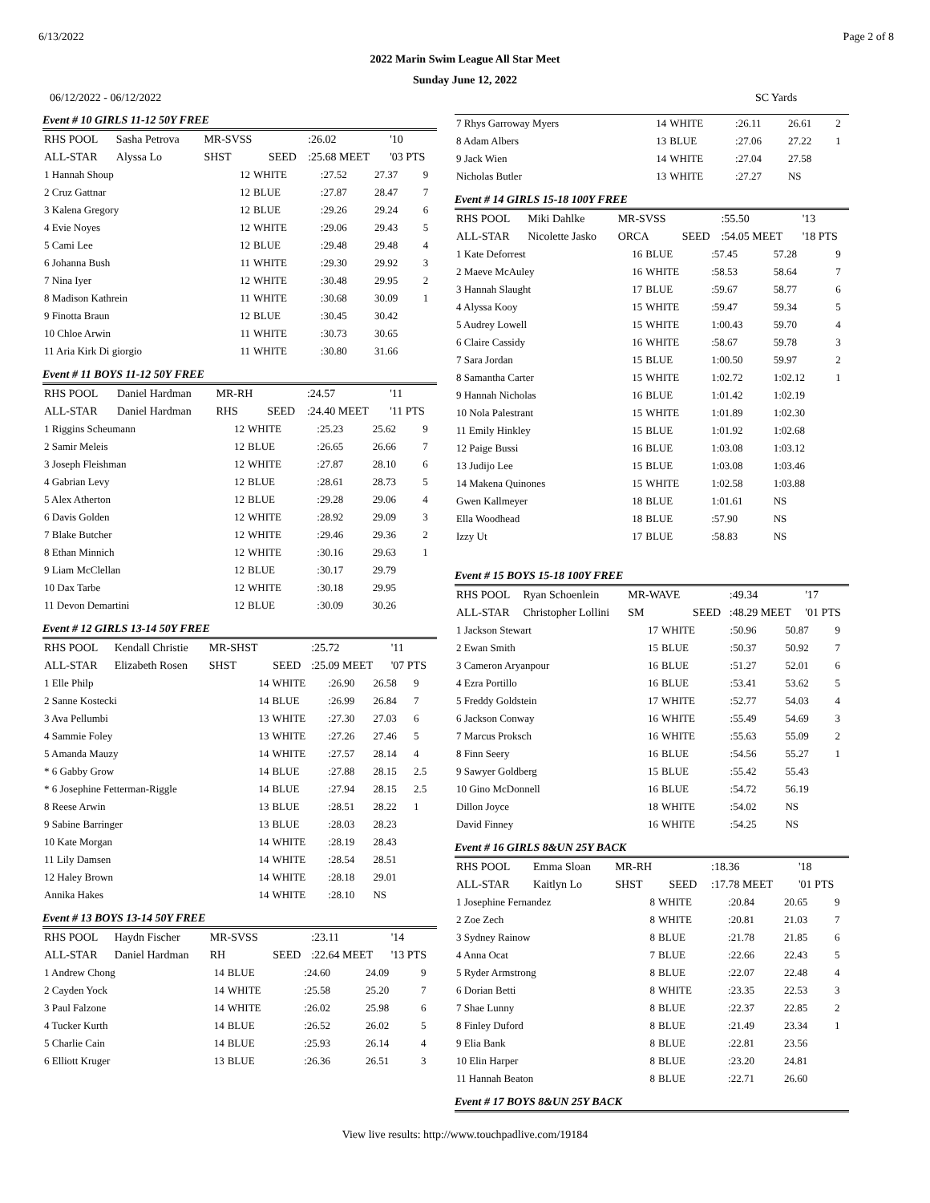6/13/2022 Page 2 of 8
2022 Marin Swim League All Star Meet
Sunday June 12, 2022
06/12/2022 - 06/12/2022 SC Yards
Event # 10 GIRLS 11-12 50Y FREE
| RHS POOL | Sasha Petrova | | MR-SVSS | | :26.02 | '10 |
| ALL-STAR | Alyssa Lo | | SHST | SEED | :25.68 MEET | '03 PTS |
| 1 Hannah Shoup | 12 | WHITE | :27.52 | 27.37 | 9 |
| 2 Cruz Gattnar | 12 | BLUE | :27.87 | 28.47 | 7 |
| 3 Kalena Gregory | 12 | BLUE | :29.26 | 29.24 | 6 |
| 4 Evie Noyes | 12 | WHITE | :29.06 | 29.43 | 5 |
| 5 Cami Lee | 12 | BLUE | :29.48 | 29.48 | 4 |
| 6 Johanna Bush | 11 | WHITE | :29.30 | 29.92 | 3 |
| 7 Nina Iyer | 12 | WHITE | :30.48 | 29.95 | 2 |
| 8 Madison Kathrein | 11 | WHITE | :30.68 | 30.09 | 1 |
| 9 Finotta Braun | 12 | BLUE | :30.45 | 30.42 | |
| 10 Chloe Arwin | 11 | WHITE | :30.73 | 30.65 | |
| 11 Aria Kirk Di giorgio | 11 | WHITE | :30.80 | 31.66 | |
Event # 11 BOYS 11-12 50Y FREE
| RHS POOL | Daniel Hardman | MR-RH | | :24.57 | '11 |
| ALL-STAR | Daniel Hardman | RHS | SEED | :24.40 MEET | '11 PTS |
| 1 Riggins Scheumann | 12 | WHITE | :25.23 | 25.62 | 9 |
| 2 Samir Meleis | 12 | BLUE | :26.65 | 26.66 | 7 |
| 3 Joseph Fleishman | 12 | WHITE | :27.87 | 28.10 | 6 |
| 4 Gabrian Levy | 12 | BLUE | :28.61 | 28.73 | 5 |
| 5 Alex Atherton | 12 | BLUE | :29.28 | 29.06 | 4 |
| 6 Davis Golden | 12 | WHITE | :28.92 | 29.09 | 3 |
| 7 Blake Butcher | 12 | WHITE | :29.46 | 29.36 | 2 |
| 8 Ethan Minnich | 12 | WHITE | :30.16 | 29.63 | 1 |
| 9 Liam McClellan | 12 | BLUE | :30.17 | 29.79 | |
| 10 Dax Tarbe | 12 | WHITE | :30.18 | 29.95 | |
| 11 Devon Demartini | 12 | BLUE | :30.09 | 30.26 | |
Event # 12 GIRLS 13-14 50Y FREE
| RHS POOL | Kendall Christie | MR-SHST | | :25.72 | '11 |
| ALL-STAR | Elizabeth Rosen | SHST | SEED | :25.09 MEET | '07 PTS |
| 1 Elle Philp | 14 | WHITE | :26.90 | 26.58 | 9 |
| 2 Sanne Kostecki | 14 | BLUE | :26.99 | 26.84 | 7 |
| 3 Ava Pellumbi | 13 | WHITE | :27.30 | 27.03 | 6 |
| 4 Sammie Foley | 13 | WHITE | :27.26 | 27.46 | 5 |
| 5 Amanda Mauzy | 14 | WHITE | :27.57 | 28.14 | 4 |
| * 6 Gabby Grow | 14 | BLUE | :27.88 | 28.15 | 2.5 |
| * 6 Josephine Fetterman-Riggle | 14 | BLUE | :27.94 | 28.15 | 2.5 |
| 8 Reese Arwin | 13 | BLUE | :28.51 | 28.22 | 1 |
| 9 Sabine Barringer | 13 | BLUE | :28.03 | 28.23 | |
| 10 Kate Morgan | 14 | WHITE | :28.19 | 28.43 | |
| 11 Lily Damsen | 14 | WHITE | :28.54 | 28.51 | |
| 12 Haley Brown | 14 | WHITE | :28.18 | 29.01 | |
| Annika Hakes | 14 | WHITE | :28.10 | NS | |
Event # 13 BOYS 13-14 50Y FREE
| RHS POOL | Haydn Fischer | MR-SVSS | | :23.11 | '14 |
| ALL-STAR | Daniel Hardman | RH | SEED | :22.64 MEET | '13 PTS |
| 1 Andrew Chong | 14 | BLUE | :24.60 | 24.09 | 9 |
| 2 Cayden Yock | 14 | WHITE | :25.58 | 25.20 | 7 |
| 3 Paul Falzone | 14 | WHITE | :26.02 | 25.98 | 6 |
| 4 Tucker Kurth | 14 | BLUE | :26.52 | 26.02 | 5 |
| 5 Charlie Cain | 14 | BLUE | :25.93 | 26.14 | 4 |
| 6 Elliott Kruger | 13 | BLUE | :26.36 | 26.51 | 3 |
| 7 Rhys Garroway Myers | 14 | WHITE | :26.11 | 26.61 | 2 |
| 8 Adam Albers | 13 | BLUE | :27.06 | 27.22 | 1 |
| 9 Jack Wien | 14 | WHITE | :27.04 | 27.58 | |
| Nicholas Butler | 13 | WHITE | :27.27 | NS | |
Event # 14 GIRLS 15-18 100Y FREE
| RHS POOL | Miki Dahlke | MR-SVSS | | :55.50 | '13 |
| ALL-STAR | Nicolette Jasko | ORCA | SEED | :54.05 MEET | '18 PTS |
| 1 Kate Deforrest | 16 | BLUE | :57.45 | 57.28 | 9 |
| 2 Maeve McAuley | 16 | WHITE | :58.53 | 58.64 | 7 |
| 3 Hannah Slaught | 17 | BLUE | :59.67 | 58.77 | 6 |
| 4 Alyssa Kooy | 15 | WHITE | :59.47 | 59.34 | 5 |
| 5 Audrey Lowell | 15 | WHITE | 1:00.43 | 59.70 | 4 |
| 6 Claire Cassidy | 16 | WHITE | :58.67 | 59.78 | 3 |
| 7 Sara Jordan | 15 | BLUE | 1:00.50 | 59.97 | 2 |
| 8 Samantha Carter | 15 | WHITE | 1:02.72 | 1:02.12 | 1 |
| 9 Hannah Nicholas | 16 | BLUE | 1:01.42 | 1:02.19 | |
| 10 Nola Palestrant | 15 | WHITE | 1:01.89 | 1:02.30 | |
| 11 Emily Hinkley | 15 | BLUE | 1:01.92 | 1:02.68 | |
| 12 Paige Bussi | 16 | BLUE | 1:03.08 | 1:03.12 | |
| 13 Judijo Lee | 15 | BLUE | 1:03.08 | 1:03.46 | |
| 14 Makena Quinones | 15 | WHITE | 1:02.58 | 1:03.88 | |
| Gwen Kallmeyer | 18 | BLUE | 1:01.61 | NS | |
| Ella Woodhead | 18 | BLUE | :57.90 | NS | |
| Izzy Ut | 17 | BLUE | :58.83 | NS | |
Event # 15 BOYS 15-18 100Y FREE
| RHS POOL | Ryan Schoenlein | MR-WAVE | | :49.34 | '17 |
| ALL-STAR | Christopher Lollini | SM | SEED | :48.29 MEET | '01 PTS |
| 1 Jackson Stewart | 17 | WHITE | :50.96 | 50.87 | 9 |
| 2 Ewan Smith | 15 | BLUE | :50.37 | 50.92 | 7 |
| 3 Cameron Aryanpour | 16 | BLUE | :51.27 | 52.01 | 6 |
| 4 Ezra Portillo | 16 | BLUE | :53.41 | 53.62 | 5 |
| 5 Freddy Goldstein | 17 | WHITE | :52.77 | 54.03 | 4 |
| 6 Jackson Conway | 16 | WHITE | :55.49 | 54.69 | 3 |
| 7 Marcus Proksch | 16 | WHITE | :55.63 | 55.09 | 2 |
| 8 Finn Seery | 16 | BLUE | :54.56 | 55.27 | 1 |
| 9 Sawyer Goldberg | 15 | BLUE | :55.42 | 55.43 | |
| 10 Gino McDonnell | 16 | BLUE | :54.72 | 56.19 | |
| Dillon Joyce | 18 | WHITE | :54.02 | NS | |
| David Finney | 16 | WHITE | :54.25 | NS | |
Event # 16 GIRLS 8&UN 25Y BACK
| RHS POOL | Emma Sloan | MR-RH | | :18.36 | '18 |
| ALL-STAR | Kaitlyn Lo | SHST | SEED | :17.78 MEET | '01 PTS |
| 1 Josephine Fernandez | 8 | WHITE | :20.84 | 20.65 | 9 |
| 2 Zoe Zech | 8 | WHITE | :20.81 | 21.03 | 7 |
| 3 Sydney Rainow | 8 | BLUE | :21.78 | 21.85 | 6 |
| 4 Anna Ocat | 7 | BLUE | :22.66 | 22.43 | 5 |
| 5 Ryder Armstrong | 8 | BLUE | :22.07 | 22.48 | 4 |
| 6 Dorian Betti | 8 | WHITE | :23.35 | 22.53 | 3 |
| 7 Shae Lunny | 8 | BLUE | :22.37 | 22.85 | 2 |
| 8 Finley Duford | 8 | BLUE | :21.49 | 23.34 | 1 |
| 9 Elia Bank | 8 | BLUE | :22.81 | 23.56 | |
| 10 Elin Harper | 8 | BLUE | :23.20 | 24.81 | |
| 11 Hannah Beaton | 8 | BLUE | :22.71 | 26.60 | |
Event # 17 BOYS 8&UN 25Y BACK
View live results: http://www.touchpadlive.com/19184